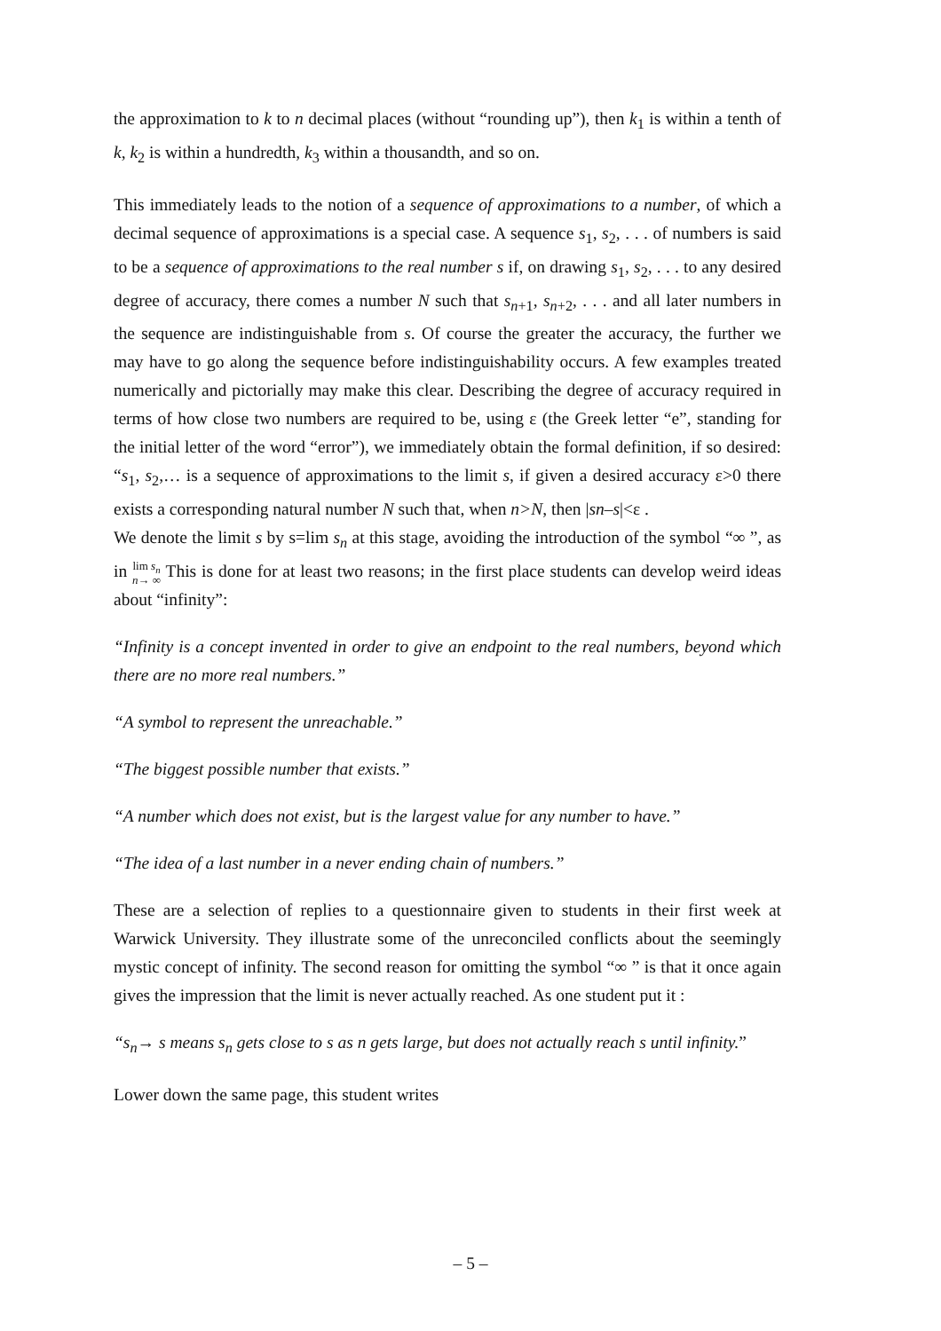the approximation to k to n decimal places (without “rounding up”), then k<sub>1</sub> is within a tenth of k, k<sub>2</sub> is within a hundredth, k<sub>3</sub> within a thousandth, and so on.
This immediately leads to the notion of a sequence of approximations to a number, of which a decimal sequence of approximations is a special case. A sequence s<sub>1</sub>, s<sub>2</sub>, . . . of numbers is said to be a sequence of approximations to the real number s if, on drawing s<sub>1</sub>, s<sub>2</sub>, . . . to any desired degree of accuracy, there comes a number N such that s<sub>n+1</sub>, s<sub>n+2</sub>, . . . and all later numbers in the sequence are indistinguishable from s. Of course the greater the accuracy, the further we may have to go along the sequence before indistinguishability occurs. A few examples treated numerically and pictorially may make this clear. Describing the degree of accuracy required in terms of how close two numbers are required to be, using ε (the Greek letter “e”, standing for the initial letter of the word “error”), we immediately obtain the formal definition, if so desired: “s<sub>1</sub>, s<sub>2</sub>,… is a sequence of approximations to the limit s, if given a desired accuracy ε>0 there exists a corresponding natural number N such that, when n>N, then |sn–s|<ε .
We denote the limit s by s=lim s<sub>n</sub> at this stage, avoiding the introduction of the symbol “∞ ”, as in lim s<sub>n</sub>
n→ ∞ This is done for at least two reasons; in the first place students can develop weird ideas about “infinity”:
“Infinity is a concept invented in order to give an endpoint to the real numbers, beyond which there are no more real numbers.”
“A symbol to represent the unreachable.”
“The biggest possible number that exists.”
“A number which does not exist, but is the largest value for any number to have.”
“The idea of a last number in a never ending chain of numbers.”
These are a selection of replies to a questionnaire given to students in their first week at Warwick University. They illustrate some of the unreconciled conflicts about the seemingly mystic concept of infinity. The second reason for omitting the symbol “∞ ” is that it once again gives the impression that the limit is never actually reached. As one student put it :
“s<sub>n</sub>→ s means s<sub>n</sub> gets close to s as n gets large, but does not actually reach s until infinity.”
Lower down the same page, this student writes
– 5 –